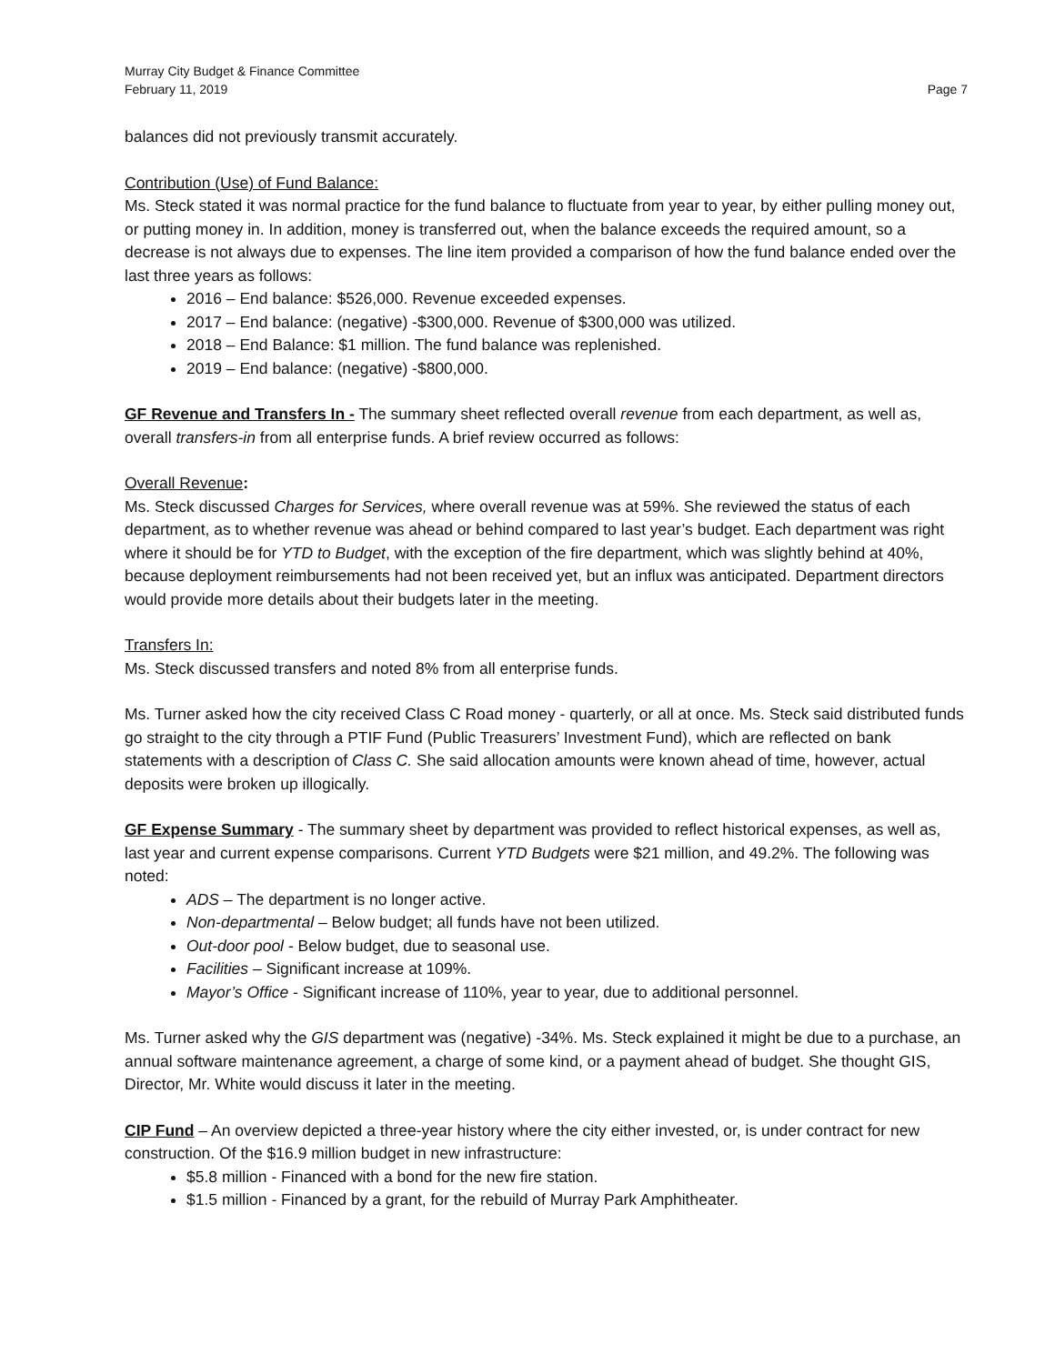Murray City Budget & Finance Committee
February 11, 2019 Page 7
balances did not previously transmit accurately.
Contribution (Use) of Fund Balance:
Ms. Steck stated it was normal practice for the fund balance to fluctuate from year to year, by either pulling money out, or putting money in. In addition, money is transferred out, when the balance exceeds the required amount, so a decrease is not always due to expenses. The line item provided a comparison of how the fund balance ended over the last three years as follows:
2016 – End balance: $526,000. Revenue exceeded expenses.
2017 – End balance: (negative) -$300,000. Revenue of $300,000 was utilized.
2018 – End Balance: $1 million. The fund balance was replenished.
2019 – End balance: (negative) -$800,000.
GF Revenue and Transfers In - The summary sheet reflected overall revenue from each department, as well as, overall transfers-in from all enterprise funds. A brief review occurred as follows:
Overall Revenue:
Ms. Steck discussed Charges for Services, where overall revenue was at 59%. She reviewed the status of each department, as to whether revenue was ahead or behind compared to last year’s budget. Each department was right where it should be for YTD to Budget, with the exception of the fire department, which was slightly behind at 40%, because deployment reimbursements had not been received yet, but an influx was anticipated. Department directors would provide more details about their budgets later in the meeting.
Transfers In:
Ms. Steck discussed transfers and noted 8% from all enterprise funds.
Ms. Turner asked how the city received Class C Road money - quarterly, or all at once. Ms. Steck said distributed funds go straight to the city through a PTIF Fund (Public Treasurers’ Investment Fund), which are reflected on bank statements with a description of Class C. She said allocation amounts were known ahead of time, however, actual deposits were broken up illogically.
GF Expense Summary - The summary sheet by department was provided to reflect historical expenses, as well as, last year and current expense comparisons. Current YTD Budgets were $21 million, and 49.2%. The following was noted:
ADS – The department is no longer active.
Non-departmental – Below budget; all funds have not been utilized.
Out-door pool - Below budget, due to seasonal use.
Facilities – Significant increase at 109%.
Mayor’s Office - Significant increase of 110%, year to year, due to additional personnel.
Ms. Turner asked why the GIS department was (negative) -34%. Ms. Steck explained it might be due to a purchase, an annual software maintenance agreement, a charge of some kind, or a payment ahead of budget. She thought GIS, Director, Mr. White would discuss it later in the meeting.
CIP Fund – An overview depicted a three-year history where the city either invested, or, is under contract for new construction. Of the $16.9 million budget in new infrastructure:
$5.8 million - Financed with a bond for the new fire station.
$1.5 million - Financed by a grant, for the rebuild of Murray Park Amphitheater.